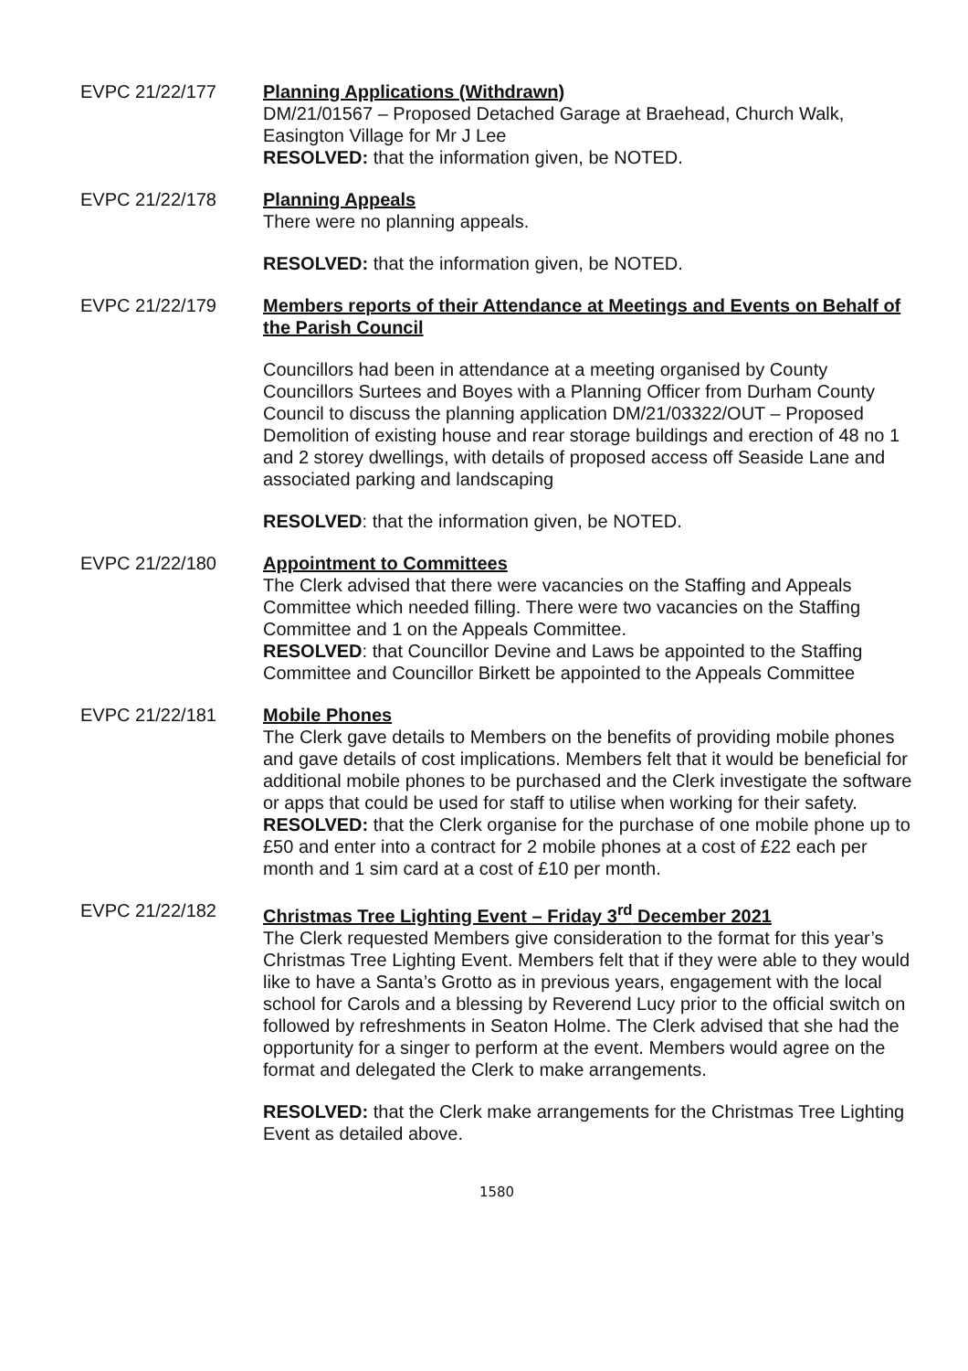EVPC 21/22/177 Planning Applications (Withdrawn)
DM/21/01567 – Proposed Detached Garage at Braehead, Church Walk, Easington Village for Mr J Lee
RESOLVED: that the information given, be NOTED.
EVPC 21/22/178 Planning Appeals
There were no planning appeals.
RESOLVED: that the information given, be NOTED.
EVPC 21/22/179 Members reports of their Attendance at Meetings and Events on Behalf of the Parish Council
Councillors had been in attendance at a meeting organised by County Councillors Surtees and Boyes with a Planning Officer from Durham County Council to discuss the planning application DM/21/03322/OUT – Proposed Demolition of existing house and rear storage buildings and erection of 48 no 1 and 2 storey dwellings, with details of proposed access off Seaside Lane and associated parking and landscaping
RESOLVED: that the information given, be NOTED.
EVPC 21/22/180 Appointment to Committees
The Clerk advised that there were vacancies on the Staffing and Appeals Committee which needed filling. There were two vacancies on the Staffing Committee and 1 on the Appeals Committee.
RESOLVED: that Councillor Devine and Laws be appointed to the Staffing Committee and Councillor Birkett be appointed to the Appeals Committee
EVPC 21/22/181 Mobile Phones
The Clerk gave details to Members on the benefits of providing mobile phones and gave details of cost implications. Members felt that it would be beneficial for additional mobile phones to be purchased and the Clerk investigate the software or apps that could be used for staff to utilise when working for their safety.
RESOLVED: that the Clerk organise for the purchase of one mobile phone up to £50 and enter into a contract for 2 mobile phones at a cost of £22 each per month and 1 sim card at a cost of £10 per month.
EVPC 21/22/182 Christmas Tree Lighting Event – Friday 3<sup>rd</sup> December 2021
The Clerk requested Members give consideration to the format for this year’s Christmas Tree Lighting Event. Members felt that if they were able to they would like to have a Santa’s Grotto as in previous years, engagement with the local school for Carols and a blessing by Reverend Lucy prior to the official switch on followed by refreshments in Seaton Holme. The Clerk advised that she had the opportunity for a singer to perform at the event. Members would agree on the format and delegated the Clerk to make arrangements.
RESOLVED: that the Clerk make arrangements for the Christmas Tree Lighting Event as detailed above.
1580